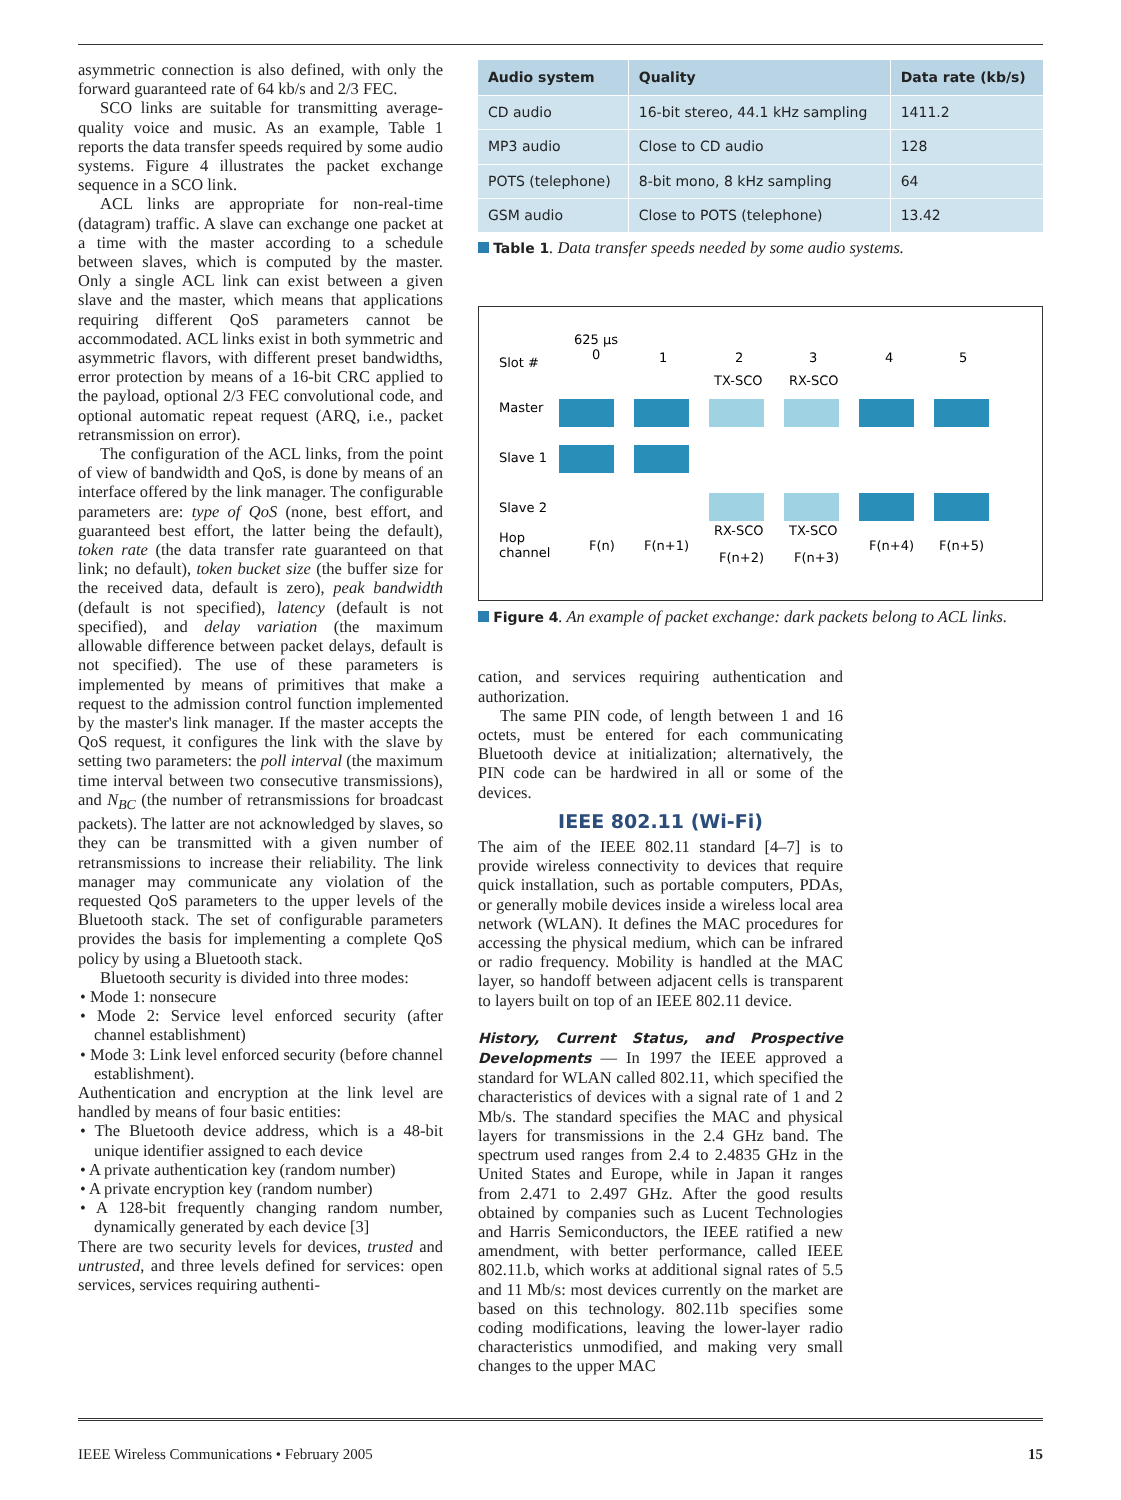asymmetric connection is also defined, with only the forward guaranteed rate of 64 kb/s and 2/3 FEC.
SCO links are suitable for transmitting average-quality voice and music. As an example, Table 1 reports the data transfer speeds required by some audio systems. Figure 4 illustrates the packet exchange sequence in a SCO link.
ACL links are appropriate for non-real-time (datagram) traffic. A slave can exchange one packet at a time with the master according to a schedule between slaves, which is computed by the master. Only a single ACL link can exist between a given slave and the master, which means that applications requiring different QoS parameters cannot be accommodated. ACL links exist in both symmetric and asymmetric flavors, with different preset bandwidths, error protection by means of a 16-bit CRC applied to the payload, optional 2/3 FEC convolutional code, and optional automatic repeat request (ARQ, i.e., packet retransmission on error).
The configuration of the ACL links, from the point of view of bandwidth and QoS, is done by means of an interface offered by the link manager. The configurable parameters are: type of QoS (none, best effort, and guaranteed best effort, the latter being the default), token rate (the data transfer rate guaranteed on that link; no default), token bucket size (the buffer size for the received data, default is zero), peak bandwidth (default is not specified), latency (default is not specified), and delay variation (the maximum allowable difference between packet delays, default is not specified). The use of these parameters is implemented by means of primitives that make a request to the admission control function implemented by the master's link manager. If the master accepts the QoS request, it configures the link with the slave by setting two parameters: the poll interval (the maximum time interval between two consecutive transmissions), and N<sub>BC</sub> (the number of retransmissions for broadcast packets). The latter are not acknowledged by slaves, so they can be transmitted with a given number of retransmissions to increase their reliability. The link manager may communicate any violation of the requested QoS parameters to the upper levels of the Bluetooth stack. The set of configurable parameters provides the basis for implementing a complete QoS policy by using a Bluetooth stack.
Bluetooth security is divided into three modes:
• Mode 1: nonsecure
• Mode 2: Service level enforced security (after channel establishment)
• Mode 3: Link level enforced security (before channel establishment).
Authentication and encryption at the link level are handled by means of four basic entities:
• The Bluetooth device address, which is a 48-bit unique identifier assigned to each device
• A private authentication key (random number)
• A private encryption key (random number)
• A 128-bit frequently changing random number, dynamically generated by each device [3]
There are two security levels for devices, trusted and untrusted, and three levels defined for services: open services, services requiring authenti-
| Audio system | Quality | Data rate (kb/s) |
| --- | --- | --- |
| CD audio | 16-bit stereo, 44.1 kHz sampling | 1411.2 |
| MP3 audio | Close to CD audio | 128 |
| POTS (telephone) | 8-bit mono, 8 kHz sampling | 64 |
| GSM audio | Close to POTS (telephone) | 13.42 |
Table 1. Data transfer speeds needed by some audio systems.
Slot #
Master
Slave 1
Slave 2
Hop
channel
625 µs
0
1
2
3
4
5
TX-SCO
RX-SCO
RX-SCO
TX-SCO
F(n)
F(n+1)
F(n+2)
F(n+3)
F(n+4)
F(n+5)
Figure 4. An example of packet exchange: dark packets belong to ACL links.
cation, and services requiring authentication and authorization.
The same PIN code, of length between 1 and 16 octets, must be entered for each communicating Bluetooth device at initialization; alternatively, the PIN code can be hardwired in all or some of the devices.
IEEE 802.11 (Wi-Fi)
The aim of the IEEE 802.11 standard [4–7] is to provide wireless connectivity to devices that require quick installation, such as portable computers, PDAs, or generally mobile devices inside a wireless local area network (WLAN). It defines the MAC procedures for accessing the physical medium, which can be infrared or radio frequency. Mobility is handled at the MAC layer, so handoff between adjacent cells is transparent to layers built on top of an IEEE 802.11 device.
History, Current Status, and Prospective Developments — In 1997 the IEEE approved a standard for WLAN called 802.11, which specified the characteristics of devices with a signal rate of 1 and 2 Mb/s. The standard specifies the MAC and physical layers for transmissions in the 2.4 GHz band. The spectrum used ranges from 2.4 to 2.4835 GHz in the United States and Europe, while in Japan it ranges from 2.471 to 2.497 GHz. After the good results obtained by companies such as Lucent Technologies and Harris Semiconductors, the IEEE ratified a new amendment, with better performance, called IEEE 802.11.b, which works at additional signal rates of 5.5 and 11 Mb/s: most devices currently on the market are based on this technology. 802.11b specifies some coding modifications, leaving the lower-layer radio characteristics unmodified, and making very small changes to the upper MAC
IEEE Wireless Communications • February 2005 15